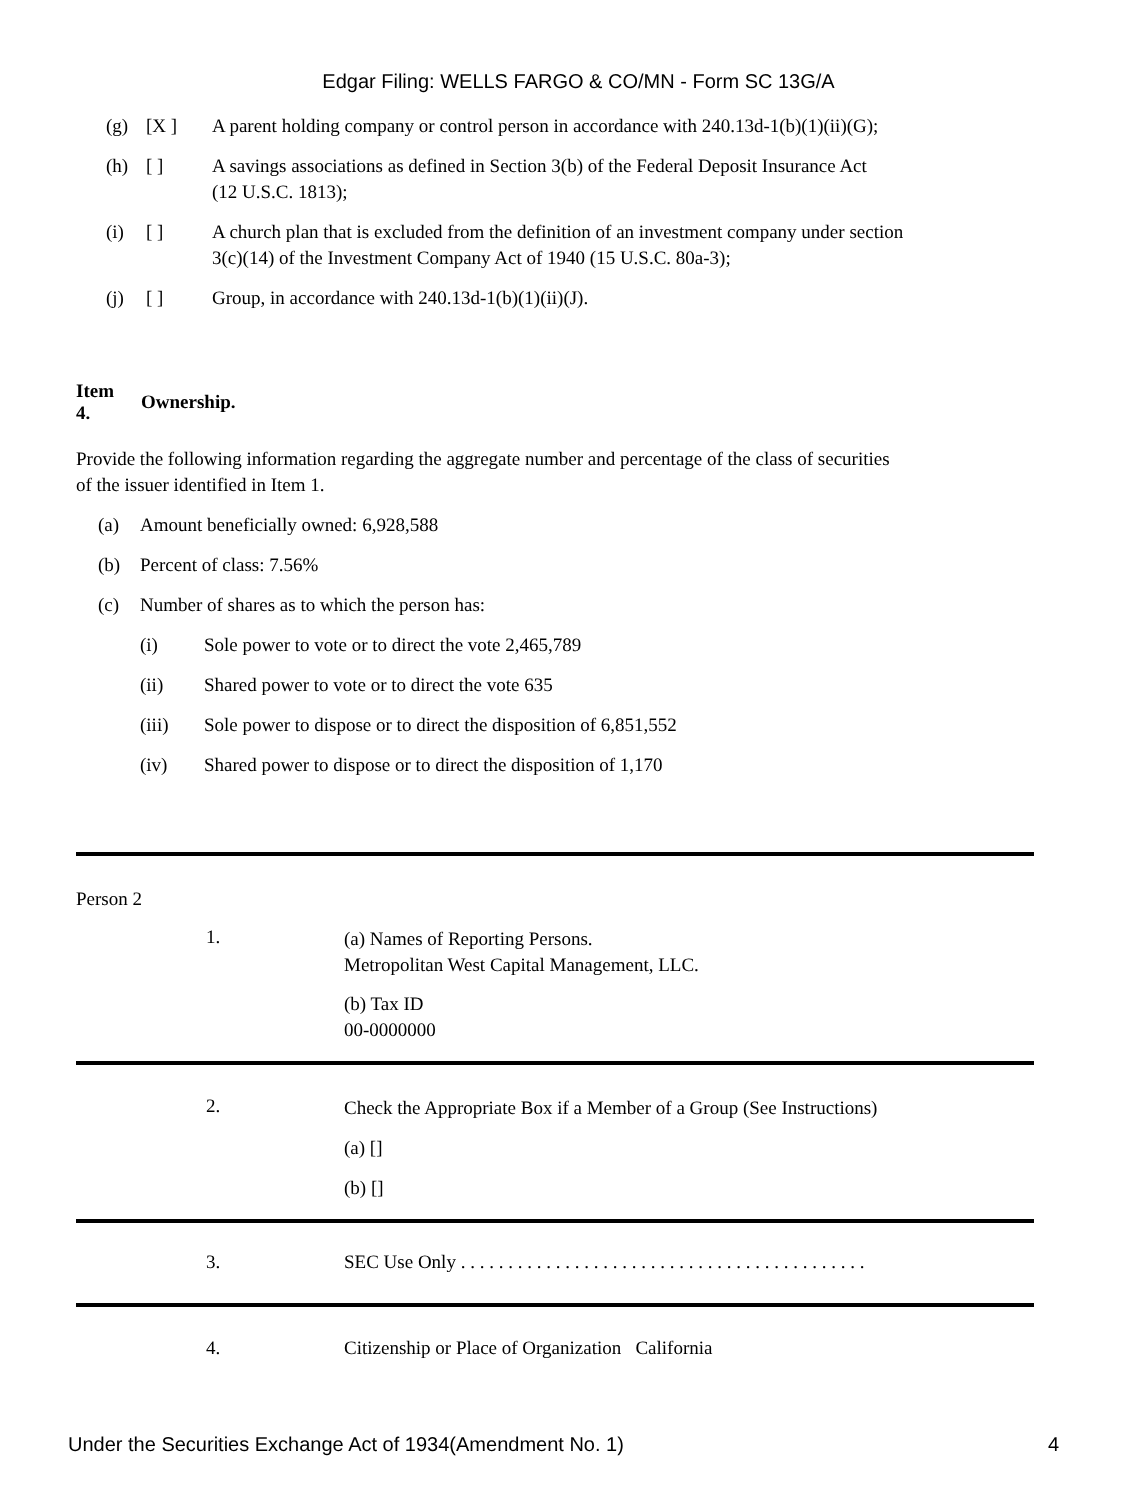Edgar Filing: WELLS FARGO & CO/MN - Form SC 13G/A
| (g) | [X ] | A parent holding company or control person in accordance with 240.13d-1(b)(1)(ii)(G); |
| (h) | [ ] | A savings associations as defined in Section 3(b) of the Federal Deposit Insurance Act (12 U.S.C. 1813); |
| (i) | [ ] | A church plan that is excluded from the definition of an investment company under section 3(c)(14) of the Investment Company Act of 1940 (15 U.S.C. 80a-3); |
| (j) | [ ] | Group, in accordance with 240.13d-1(b)(1)(ii)(J). |
Item
4.
Ownership.
Provide the following information regarding the aggregate number and percentage of the class of securities
of the issuer identified in Item 1.
| (a) | Amount beneficially owned: 6,928,588 | |
| (b) | Percent of class: 7.56% | |
| (c) | Number of shares as to which the person has: | |
| | (i) | Sole power to vote or to direct the vote 2,465,789 |
| | (ii) | Shared power to vote or to direct the vote 635 |
| | (iii) | Sole power to dispose or to direct the disposition of 6,851,552 |
| | (iv) | Shared power to dispose or to direct the disposition of 1,170 |
Person 2
1.
(a) Names of Reporting Persons.
Metropolitan West Capital Management, LLC.
(b) Tax ID
00-0000000
2.
Check the Appropriate Box if a Member of a Group (See Instructions)
(a) []
(b) []
3. SEC Use Only . . . . . . . . . . . . . . . . . . . . . . . . . . . . . . . . . . . . . . . . . . .
4. Citizenship or Place of Organization California
Under the Securities Exchange Act of 1934(Amendment No. 1) 4